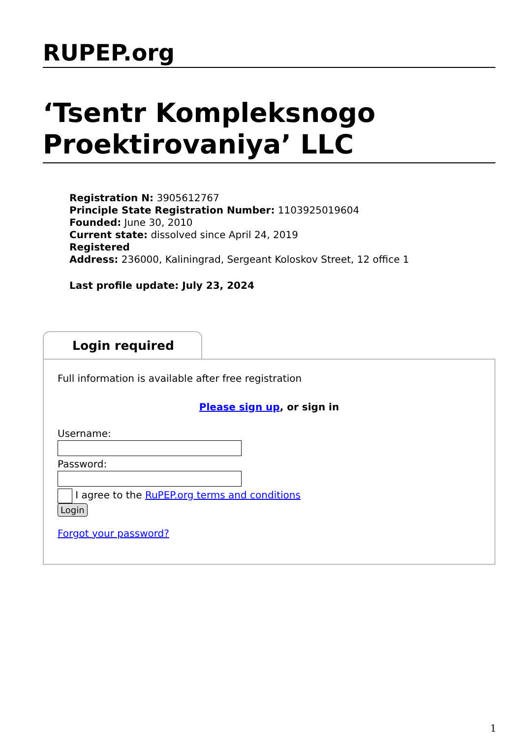RUPEP.org
‘Tsentr Kompleksnogo Proektirovaniya’ LLC
Registration N: 3905612767
Principle State Registration Number: 1103925019604
Founded: June 30, 2010
Current state: dissolved since April 24, 2019
Registered
Address: 236000, Kaliningrad, Sergeant Koloskov Street, 12 office 1
Last profile update: July 23, 2024
Login required
Full information is available after free registration
Please sign up, or sign in
Username:
Password:
I agree to the RuPEP.org terms and conditions
Login
Forgot your password?
1